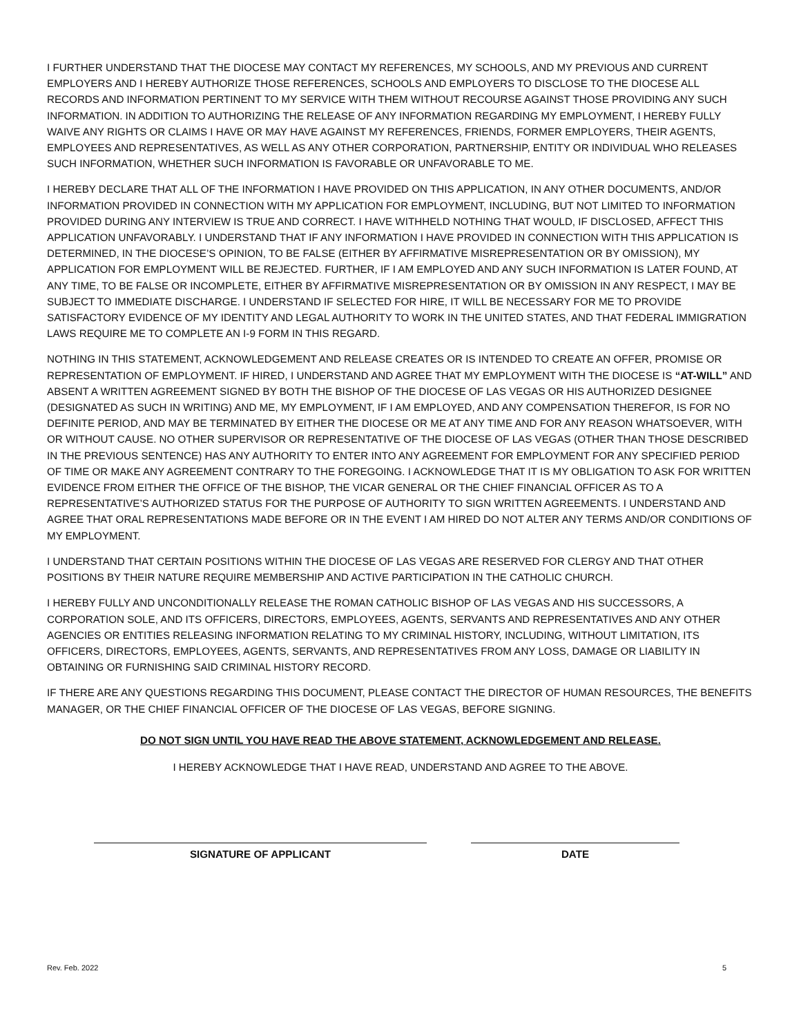I FURTHER UNDERSTAND THAT THE DIOCESE MAY CONTACT MY REFERENCES, MY SCHOOLS, AND MY PREVIOUS AND CURRENT EMPLOYERS AND I HEREBY AUTHORIZE THOSE REFERENCES, SCHOOLS AND EMPLOYERS TO DISCLOSE TO THE DIOCESE ALL RECORDS AND INFORMATION PERTINENT TO MY SERVICE WITH THEM WITHOUT RECOURSE AGAINST THOSE PROVIDING ANY SUCH INFORMATION. IN ADDITION TO AUTHORIZING THE RELEASE OF ANY INFORMATION REGARDING MY EMPLOYMENT, I HEREBY FULLY WAIVE ANY RIGHTS OR CLAIMS I HAVE OR MAY HAVE AGAINST MY REFERENCES, FRIENDS, FORMER EMPLOYERS, THEIR AGENTS, EMPLOYEES AND REPRESENTATIVES, AS WELL AS ANY OTHER CORPORATION, PARTNERSHIP, ENTITY OR INDIVIDUAL WHO RELEASES SUCH INFORMATION, WHETHER SUCH INFORMATION IS FAVORABLE OR UNFAVORABLE TO ME.
I HEREBY DECLARE THAT ALL OF THE INFORMATION I HAVE PROVIDED ON THIS APPLICATION, IN ANY OTHER DOCUMENTS, AND/OR INFORMATION PROVIDED IN CONNECTION WITH MY APPLICATION FOR EMPLOYMENT, INCLUDING, BUT NOT LIMITED TO INFORMATION PROVIDED DURING ANY INTERVIEW IS TRUE AND CORRECT. I HAVE WITHHELD NOTHING THAT WOULD, IF DISCLOSED, AFFECT THIS APPLICATION UNFAVORABLY. I UNDERSTAND THAT IF ANY INFORMATION I HAVE PROVIDED IN CONNECTION WITH THIS APPLICATION IS DETERMINED, IN THE DIOCESE’S OPINION, TO BE FALSE (EITHER BY AFFIRMATIVE MISREPRESENTATION OR BY OMISSION), MY APPLICATION FOR EMPLOYMENT WILL BE REJECTED. FURTHER, IF I AM EMPLOYED AND ANY SUCH INFORMATION IS LATER FOUND, AT ANY TIME, TO BE FALSE OR INCOMPLETE, EITHER BY AFFIRMATIVE MISREPRESENTATION OR BY OMISSION IN ANY RESPECT, I MAY BE SUBJECT TO IMMEDIATE DISCHARGE. I UNDERSTAND IF SELECTED FOR HIRE, IT WILL BE NECESSARY FOR ME TO PROVIDE SATISFACTORY EVIDENCE OF MY IDENTITY AND LEGAL AUTHORITY TO WORK IN THE UNITED STATES, AND THAT FEDERAL IMMIGRATION LAWS REQUIRE ME TO COMPLETE AN I-9 FORM IN THIS REGARD.
NOTHING IN THIS STATEMENT, ACKNOWLEDGEMENT AND RELEASE CREATES OR IS INTENDED TO CREATE AN OFFER, PROMISE OR REPRESENTATION OF EMPLOYMENT. IF HIRED, I UNDERSTAND AND AGREE THAT MY EMPLOYMENT WITH THE DIOCESE IS “AT-WILL” AND ABSENT A WRITTEN AGREEMENT SIGNED BY BOTH THE BISHOP OF THE DIOCESE OF LAS VEGAS OR HIS AUTHORIZED DESIGNEE (DESIGNATED AS SUCH IN WRITING) AND ME, MY EMPLOYMENT, IF I AM EMPLOYED, AND ANY COMPENSATION THEREFOR, IS FOR NO DEFINITE PERIOD, AND MAY BE TERMINATED BY EITHER THE DIOCESE OR ME AT ANY TIME AND FOR ANY REASON WHATSOEVER, WITH OR WITHOUT CAUSE. NO OTHER SUPERVISOR OR REPRESENTATIVE OF THE DIOCESE OF LAS VEGAS (OTHER THAN THOSE DESCRIBED IN THE PREVIOUS SENTENCE) HAS ANY AUTHORITY TO ENTER INTO ANY AGREEMENT FOR EMPLOYMENT FOR ANY SPECIFIED PERIOD OF TIME OR MAKE ANY AGREEMENT CONTRARY TO THE FOREGOING. I ACKNOWLEDGE THAT IT IS MY OBLIGATION TO ASK FOR WRITTEN EVIDENCE FROM EITHER THE OFFICE OF THE BISHOP, THE VICAR GENERAL OR THE CHIEF FINANCIAL OFFICER AS TO A REPRESENTATIVE’S AUTHORIZED STATUS FOR THE PURPOSE OF AUTHORITY TO SIGN WRITTEN AGREEMENTS. I UNDERSTAND AND AGREE THAT ORAL REPRESENTATIONS MADE BEFORE OR IN THE EVENT I AM HIRED DO NOT ALTER ANY TERMS AND/OR CONDITIONS OF MY EMPLOYMENT.
I UNDERSTAND THAT CERTAIN POSITIONS WITHIN THE DIOCESE OF LAS VEGAS ARE RESERVED FOR CLERGY AND THAT OTHER POSITIONS BY THEIR NATURE REQUIRE MEMBERSHIP AND ACTIVE PARTICIPATION IN THE CATHOLIC CHURCH.
I HEREBY FULLY AND UNCONDITIONALLY RELEASE THE ROMAN CATHOLIC BISHOP OF LAS VEGAS AND HIS SUCCESSORS, A CORPORATION SOLE, AND ITS OFFICERS, DIRECTORS, EMPLOYEES, AGENTS, SERVANTS AND REPRESENTATIVES AND ANY OTHER AGENCIES OR ENTITIES RELEASING INFORMATION RELATING TO MY CRIMINAL HISTORY, INCLUDING, WITHOUT LIMITATION, ITS OFFICERS, DIRECTORS, EMPLOYEES, AGENTS, SERVANTS, AND REPRESENTATIVES FROM ANY LOSS, DAMAGE OR LIABILITY IN OBTAINING OR FURNISHING SAID CRIMINAL HISTORY RECORD.
IF THERE ARE ANY QUESTIONS REGARDING THIS DOCUMENT, PLEASE CONTACT THE DIRECTOR OF HUMAN RESOURCES, THE BENEFITS MANAGER, OR THE CHIEF FINANCIAL OFFICER OF THE DIOCESE OF LAS VEGAS, BEFORE SIGNING.
DO NOT SIGN UNTIL YOU HAVE READ THE ABOVE STATEMENT, ACKNOWLEDGEMENT AND RELEASE.
I HEREBY ACKNOWLEDGE THAT I HAVE READ, UNDERSTAND AND AGREE TO THE ABOVE.
SIGNATURE OF APPLICANT DATE
Rev. Feb. 2022 5